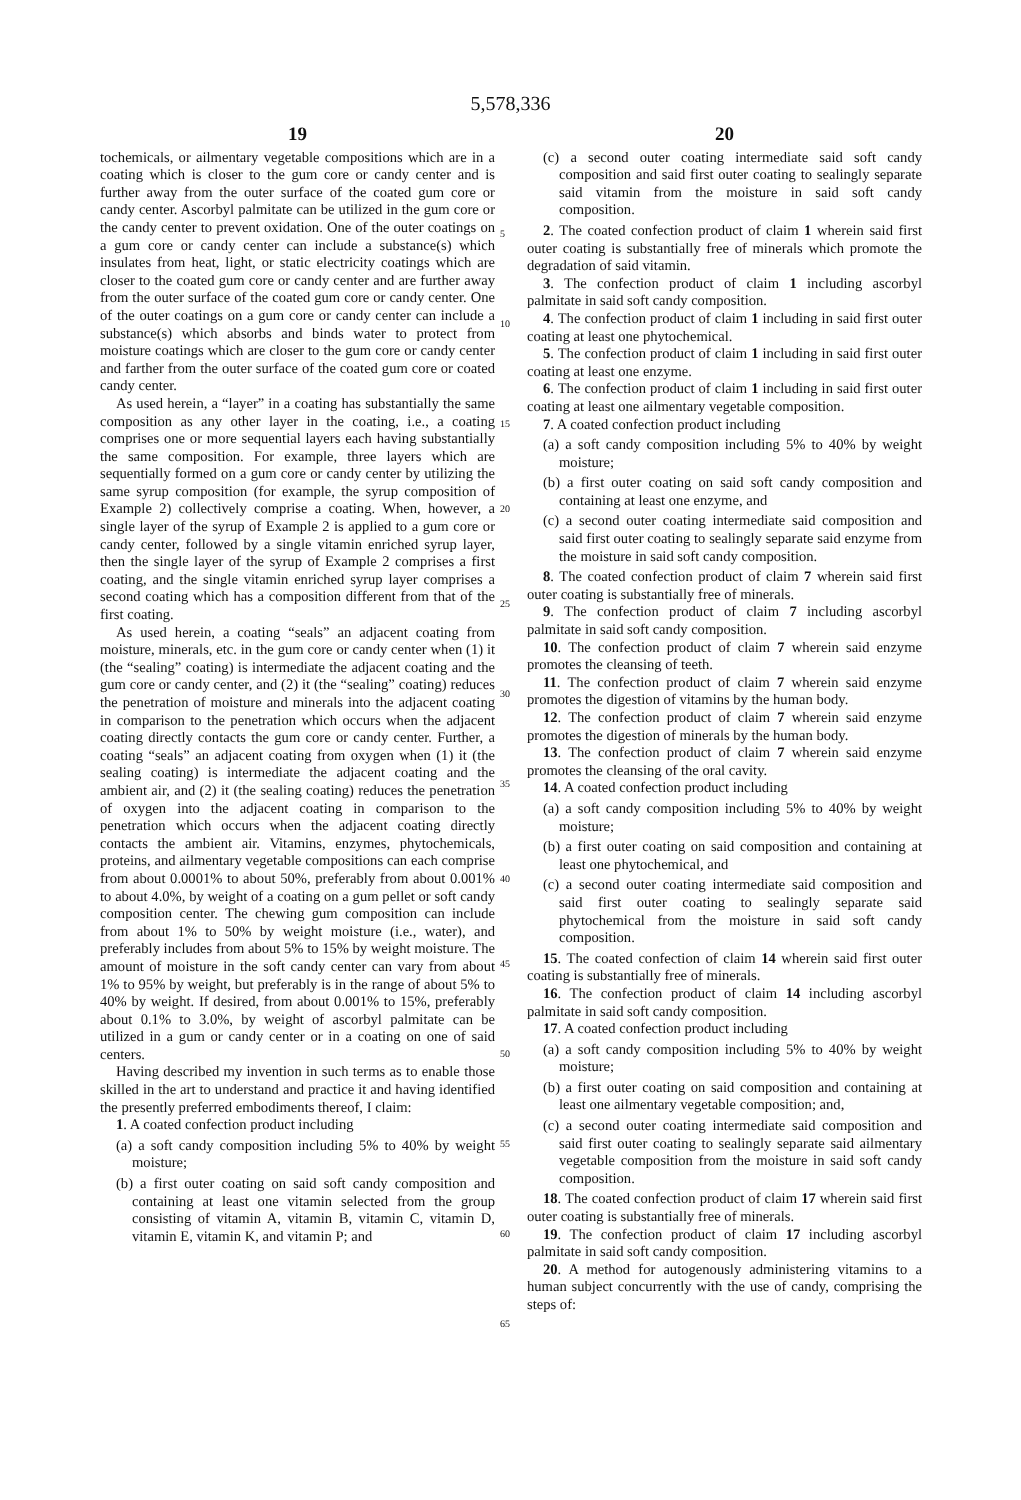5,578,336
19
tochemicals, or ailmentary vegetable compositions which are in a coating which is closer to the gum core or candy center and is further away from the outer surface of the coated gum core or candy center. Ascorbyl palmitate can be utilized in the gum core or the candy center to prevent oxidation. One of the outer coatings on a gum core or candy center can include a substance(s) which insulates from heat, light, or static electricity coatings which are closer to the coated gum core or candy center and are further away from the outer surface of the coated gum core or candy center. One of the outer coatings on a gum core or candy center can include a substance(s) which absorbs and binds water to protect from moisture coatings which are closer to the gum core or candy center and farther from the outer surface of the coated gum core or coated candy center.
As used herein, a “layer” in a coating has substantially the same composition as any other layer in the coating, i.e., a coating comprises one or more sequential layers each having substantially the same composition. For example, three layers which are sequentially formed on a gum core or candy center by utilizing the same syrup composition (for example, the syrup composition of Example 2) collectively comprise a coating. When, however, a single layer of the syrup of Example 2 is applied to a gum core or candy center, followed by a single vitamin enriched syrup layer, then the single layer of the syrup of Example 2 comprises a first coating, and the single vitamin enriched syrup layer comprises a second coating which has a composition different from that of the first coating.
As used herein, a coating “seals” an adjacent coating from moisture, minerals, etc. in the gum core or candy center when (1) it (the “sealing” coating) is intermediate the adjacent coating and the gum core or candy center, and (2) it (the “sealing” coating) reduces the penetration of moisture and minerals into the adjacent coating in comparison to the penetration which occurs when the adjacent coating directly contacts the gum core or candy center. Further, a coating “seals” an adjacent coating from oxygen when (1) it (the sealing coating) is intermediate the adjacent coating and the ambient air, and (2) it (the sealing coating) reduces the penetration of oxygen into the adjacent coating in comparison to the penetration which occurs when the adjacent coating directly contacts the ambient air. Vitamins, enzymes, phytochemicals, proteins, and ailmentary vegetable compositions can each comprise from about 0.0001% to about 50%, preferably from about 0.001% to about 4.0%, by weight of a coating on a gum pellet or soft candy composition center. The chewing gum composition can include from about 1% to 50% by weight moisture (i.e., water), and preferably includes from about 5% to 15% by weight moisture. The amount of moisture in the soft candy center can vary from about 1% to 95% by weight, but preferably is in the range of about 5% to 40% by weight. If desired, from about 0.001% to 15%, preferably about 0.1% to 3.0%, by weight of ascorbyl palmitate can be utilized in a gum or candy center or in a coating on one of said centers.
Having described my invention in such terms as to enable those skilled in the art to understand and practice it and having identified the presently preferred embodiments thereof, I claim:
1. A coated confection product including
(a) a soft candy composition including 5% to 40% by weight moisture;
(b) a first outer coating on said soft candy composition and containing at least one vitamin selected from the group consisting of vitamin A, vitamin B, vitamin C, vitamin D, vitamin E, vitamin K, and vitamin P; and
5
10
15
20
25
30
35
40
45
50
55
60
65
20
(c) a second outer coating intermediate said soft candy composition and said first outer coating to sealingly separate said vitamin from the moisture in said soft candy composition.
2. The coated confection product of claim 1 wherein said first outer coating is substantially free of minerals which promote the degradation of said vitamin.
3. The confection product of claim 1 including ascorbyl palmitate in said soft candy composition.
4. The confection product of claim 1 including in said first outer coating at least one phytochemical.
5. The confection product of claim 1 including in said first outer coating at least one enzyme.
6. The confection product of claim 1 including in said first outer coating at least one ailmentary vegetable composition.
7. A coated confection product including
(a) a soft candy composition including 5% to 40% by weight moisture;
(b) a first outer coating on said soft candy composition and containing at least one enzyme, and
(c) a second outer coating intermediate said composition and said first outer coating to sealingly separate said enzyme from the moisture in said soft candy composition.
8. The coated confection product of claim 7 wherein said first outer coating is substantially free of minerals.
9. The confection product of claim 7 including ascorbyl palmitate in said soft candy composition.
10. The confection product of claim 7 wherein said enzyme promotes the cleansing of teeth.
11. The confection product of claim 7 wherein said enzyme promotes the digestion of vitamins by the human body.
12. The confection product of claim 7 wherein said enzyme promotes the digestion of minerals by the human body.
13. The confection product of claim 7 wherein said enzyme promotes the cleansing of the oral cavity.
14. A coated confection product including
(a) a soft candy composition including 5% to 40% by weight moisture;
(b) a first outer coating on said composition and containing at least one phytochemical, and
(c) a second outer coating intermediate said composition and said first outer coating to sealingly separate said phytochemical from the moisture in said soft candy composition.
15. The coated confection of claim 14 wherein said first outer coating is substantially free of minerals.
16. The confection product of claim 14 including ascorbyl palmitate in said soft candy composition.
17. A coated confection product including
(a) a soft candy composition including 5% to 40% by weight moisture;
(b) a first outer coating on said composition and containing at least one ailmentary vegetable composition; and,
(c) a second outer coating intermediate said composition and said first outer coating to sealingly separate said ailmentary vegetable composition from the moisture in said soft candy composition.
18. The coated confection product of claim 17 wherein said first outer coating is substantially free of minerals.
19. The confection product of claim 17 including ascorbyl palmitate in said soft candy composition.
20. A method for autogenously administering vitamins to a human subject concurrently with the use of candy, comprising the steps of: